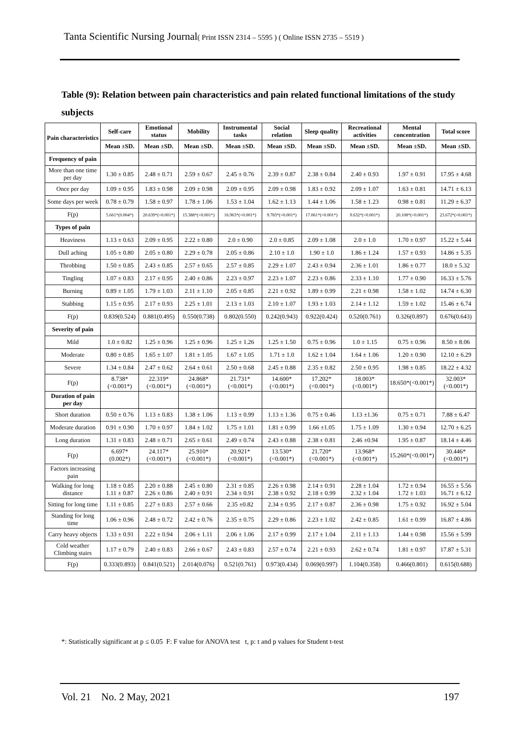Tanta Scientific Nursing Journal( Print ISSN 2314 – 5595 ) ( Online ISSN 2735 – 5519 )
Table (9): Relation between pain characteristics and pain related functional limitations of the study subjects
| Pain characteristics | Self-care | Emotional status | Mobility | Instrumental tasks | Social relation | Sleep quality | Recreational activities | Mental concentration | Total score |
| --- | --- | --- | --- | --- | --- | --- | --- | --- | --- |
| | Mean ±SD. | Mean ±SD. | Mean ±SD. | Mean ±SD. | Mean ±SD. | Mean ±SD. | Mean ±SD. | Mean ±SD. | Mean ±SD. |
| Frequency of pain | | | | | | | | | |
| More than one time per day | 1.30 ± 0.85 | 2.48 ± 0.71 | 2.59 ± 0.67 | 2.45 ± 0.76 | 2.39 ± 0.87 | 2.38 ± 0.84 | 2.40 ± 0.93 | 1.97 ± 0.91 | 17.95 ± 4.68 |
| Once per day | 1.09 ± 0.95 | 1.83 ± 0.98 | 2.09 ± 0.98 | 2.09 ± 0.95 | 2.09 ± 0.98 | 1.83 ± 0.92 | 2.09 ± 1.07 | 1.63 ± 0.81 | 14.71 ± 6.13 |
| Some days per week | 0.78 ± 0.79 | 1.58 ± 0.97 | 1.78 ± 1.06 | 1.53 ± 1.04 | 1.62 ± 1.13 | 1.44 ± 1.06 | 1.58 ± 1.23 | 0.98 ± 0.81 | 11.29 ± 6.37 |
| F(p) | 5.661*(0.004*) | 20.639*(<0.001*) | 15.388*(<0.001*) | 16.963*(<0.001*) | 9.783*(<0.001*) | 17.061*(<0.001*) | 9.632*(<0.001*) | 20.108*(<0.001*) | 23.672*(<0.001*) |
| Types of pain | | | | | | | | | |
| Heaviness | 1.13 ± 0.63 | 2.09 ± 0.95 | 2.22 ± 0.80 | 2.0 ± 0.90 | 2.0 ± 0.85 | 2.09 ± 1.08 | 2.0 ± 1.0 | 1.70 ± 0.97 | 15.22 ± 5.44 |
| Dull aching | 1.05 ± 0.80 | 2.05 ± 0.80 | 2.29 ± 0.78 | 2.05 ± 0.86 | 2.10 ± 1.0 | 1.90 ± 1.0 | 1.86 ± 1.24 | 1.57 ± 0.93 | 14.86 ± 5.35 |
| Throbbing | 1.50 ± 0.85 | 2.43 ± 0.85 | 2.57 ± 0.65 | 2.57 ± 0.85 | 2.29 ± 1.07 | 2.43 ± 0.94 | 2.36 ± 1.01 | 1.86 ± 0.77 | 18.0 ± 5.32 |
| Tingling | 1.07 ± 0.83 | 2.17 ± 0.95 | 2.40 ± 0.86 | 2.23 ± 0.97 | 2.23 ± 1.07 | 2.23 ± 0.86 | 2.33 ± 1.10 | 1.77 ± 0.90 | 16.33 ± 5.76 |
| Burning | 0.89 ± 1.05 | 1.79 ± 1.03 | 2.11 ± 1.10 | 2.05 ± 0.85 | 2.21 ± 0.92 | 1.89 ± 0.99 | 2.21 ± 0.98 | 1.58 ± 1.02 | 14.74 ± 6.30 |
| Stabbing | 1.15 ± 0.95 | 2.17 ± 0.93 | 2.25 ± 1.01 | 2.13 ± 1.03 | 2.10 ± 1.07 | 1.93 ± 1.03 | 2.14 ± 1.12 | 1.59 ± 1.02 | 15.46 ± 6.74 |
| F(p) | 0.839(0.524) | 0.881(0.495) | 0.550(0.738) | 0.802(0.550) | 0.242(0.943) | 0.922(0.424) | 0.520(0.761) | 0.326(0.897) | 0.676(0.643) |
| Severity of pain | | | | | | | | | |
| Mild | 1.0 ± 0.82 | 1.25 ± 0.96 | 1.25 ± 0.96 | 1.25 ± 1.26 | 1.25 ± 1.50 | 0.75 ± 0.96 | 1.0 ± 1.15 | 0.75 ± 0.96 | 8.50 ± 8.06 |
| Moderate | 0.80 ± 0.85 | 1.65 ± 1.07 | 1.81 ± 1.05 | 1.67 ± 1.05 | 1.71 ± 1.0 | 1.62 ± 1.04 | 1.64 ± 1.06 | 1.20 ± 0.90 | 12.10 ± 6.29 |
| Severe | 1.34 ± 0.84 | 2.47 ± 0.62 | 2.64 ± 0.61 | 2.50 ± 0.68 | 2.45 ± 0.88 | 2.35 ± 0.82 | 2.50 ± 0.95 | 1.98 ± 0.85 | 18.22 ± 4.32 |
| F(p) | 8.738*(<0.001*) | 22.319*(<0.001*) | 24.868*(<0.001*) | 21.731*(<0.001*) | 14.600*(<0.001*) | 17.202*(<0.001*) | 18.003*(<0.001*) | 18.650*(<0.001*) | 32.003* (<0.001*) |
| Duration of pain per day | | | | | | | | | |
| Short duration | 0.50 ± 0.76 | 1.13 ± 0.83 | 1.38 ± 1.06 | 1.13 ± 0.99 | 1.13 ± 1.36 | 0.75 ± 0.46 | 1.13 ±1.36 | 0.75 ± 0.71 | 7.88 ± 6.47 |
| Moderate duration | 0.91 ± 0.90 | 1.70 ± 0.97 | 1.84 ± 1.02 | 1.75 ± 1.01 | 1.81 ± 0.99 | 1.66 ±1.05 | 1.75 ± 1.09 | 1.30 ± 0.94 | 12.70 ± 6.25 |
| Long duration | 1.31 ± 0.83 | 2.48 ± 0.71 | 2.65 ± 0.61 | 2.49 ± 0.74 | 2.43 ± 0.88 | 2.38 ± 0.81 | 2.46 ±0.94 | 1.95 ± 0.87 | 18.14 ± 4.46 |
| F(p) | 6.697*(0.002*) | 24.117*(<0.001*) | 25.910*(<0.001*) | 20.921*(<0.001*) | 13.530*(<0.001*) | 21.720*(<0.001*) | 13.968*(<0.001*) | 15.260*(<0.001*) | 30.446*(<0.001*) |
| Factors increasing pain | | | | | | | | | |
| Walking for long distance | 1.18 ± 0.85 1.11 ± 0.87 | 2.20 ± 0.88 2.26 ± 0.86 | 2.45 ± 0.80 2.40 ± 0.91 | 2.31 ± 0.85 2.34 ± 0.91 | 2.26 ± 0.98 2.38 ± 0.92 | 2.14 ± 0.91 2.18 ± 0.99 | 2.28 ± 1.04 2.32 ± 1.04 | 1.72 ± 0.94 1.72 ± 1.03 | 16.55 ± 5.56 16.71 ± 6.12 |
| Sitting for long time | 1.11 ± 0.85 | 2.27 ± 0.83 | 2.57 ± 0.66 | 2.35 ±0.82 | 2.34 ± 0.95 | 2.17 ± 0.87 | 2.36 ± 0.98 | 1.75 ± 0.92 | 16.92 ± 5.04 |
| Standing for long time | 1.06 ± 0.96 | 2.48 ± 0.72 | 2.42 ± 0.76 | 2.35 ± 0.75 | 2.29 ± 0.86 | 2.23 ± 1.02 | 2.42 ± 0.85 | 1.61 ± 0.99 | 16.87 ± 4.86 |
| Carry heavy objects | 1.33 ± 0.91 | 2.22 ± 0.94 | 2.06 ± 1.11 | 2.06 ± 1.06 | 2.17 ± 0.99 | 2.17 ± 1.04 | 2.11 ± 1.13 | 1.44 ± 0.98 | 15.56 ± 5.99 |
| Cold weather Climbing stairs | 1.17 ± 0.79 | 2.40 ± 0.83 | 2.66 ± 0.67 | 2.43 ± 0.83 | 2.57 ± 0.74 | 2.21 ± 0.93 | 2.62 ± 0.74 | 1.81 ± 0.97 | 17.87 ± 5.31 |
| F(p) | 0.333(0.893) | 0.841(0.521) | 2.014(0.076) | 0.521(0.761) | 0.973(0.434) | 0.069(0.997) | 1.104(0.358) | 0.466(0.801) | 0.615(0.688) |
*: Statistically significant at p ≤ 0.05 F: F value for ANOVA test t, p: t and p values for Student t-test
Vol. 21 No. 2 May, 2021 197